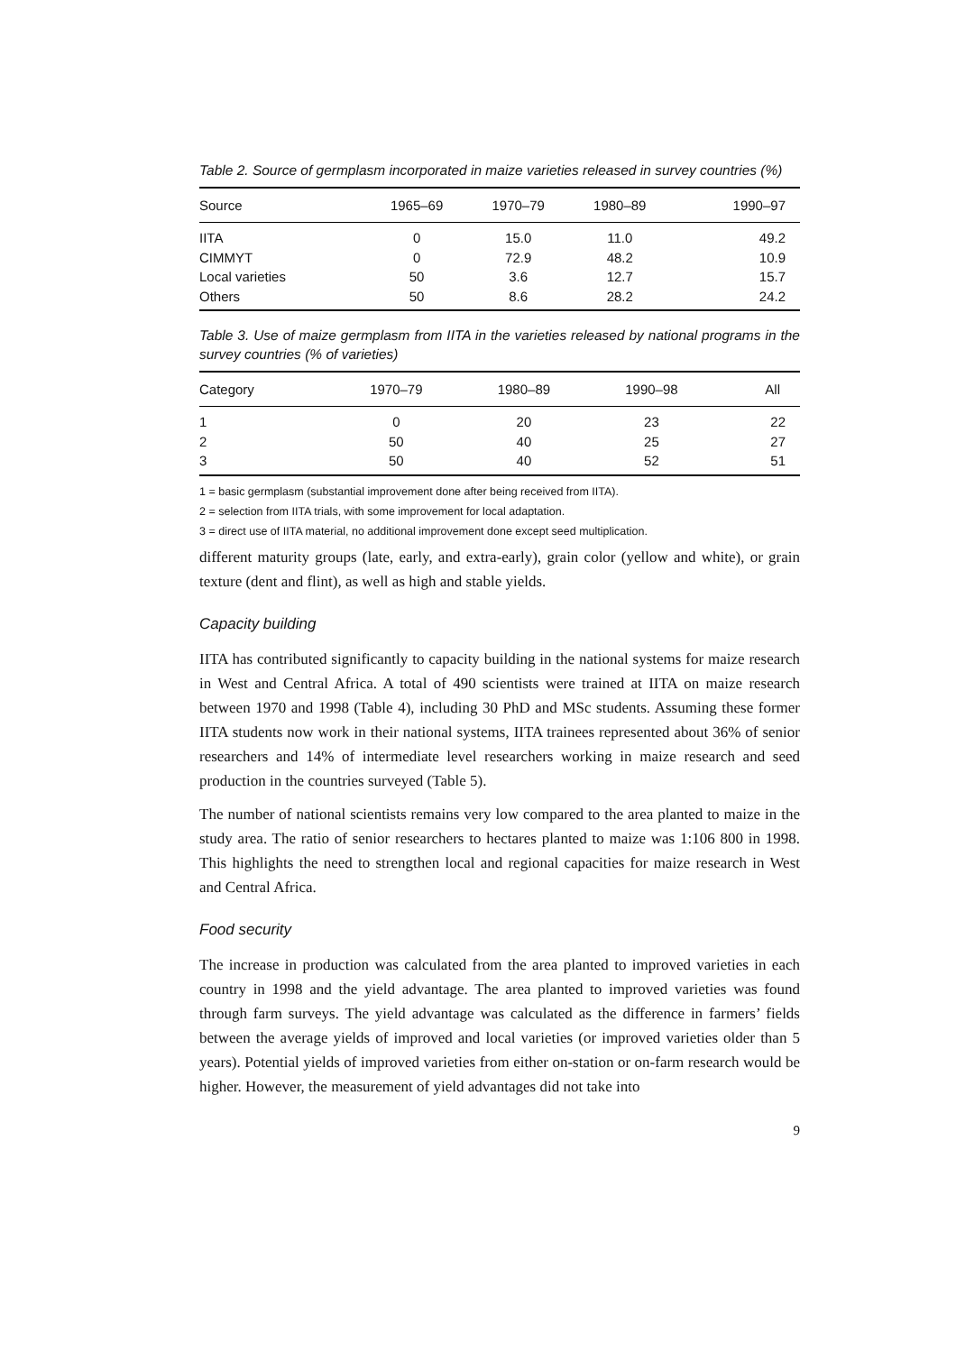Table 2. Source of germplasm incorporated in maize varieties released in survey countries (%)
| Source | 1965–69 | 1970–79 | 1980–89 | 1990–97 |
| --- | --- | --- | --- | --- |
| IITA | 0 | 15.0 | 11.0 | 49.2 |
| CIMMYT | 0 | 72.9 | 48.2 | 10.9 |
| Local varieties | 50 | 3.6 | 12.7 | 15.7 |
| Others | 50 | 8.6 | 28.2 | 24.2 |
Table 3. Use of maize germplasm from IITA in the varieties released by national programs in the survey countries (% of varieties)
| Category | 1970–79 | 1980–89 | 1990–98 | All |
| --- | --- | --- | --- | --- |
| 1 | 0 | 20 | 23 | 22 |
| 2 | 50 | 40 | 25 | 27 |
| 3 | 50 | 40 | 52 | 51 |
1 = basic germplasm (substantial improvement done after being received from IITA).
2 = selection from IITA trials, with some improvement for local adaptation.
3 = direct use of IITA material, no additional improvement done except seed multiplication.
different maturity groups (late, early, and extra-early), grain color (yellow and white), or grain texture (dent and flint), as well as high and stable yields.
Capacity building
IITA has contributed significantly to capacity building in the national systems for maize research in West and Central Africa. A total of 490 scientists were trained at IITA on maize research between 1970 and 1998 (Table 4), including 30 PhD and MSc students. Assuming these former IITA students now work in their national systems, IITA trainees represented about 36% of senior researchers and 14% of intermediate level researchers working in maize research and seed production in the countries surveyed (Table 5).
The number of national scientists remains very low compared to the area planted to maize in the study area. The ratio of senior researchers to hectares planted to maize was 1:106 800 in 1998. This highlights the need to strengthen local and regional capacities for maize research in West and Central Africa.
Food security
The increase in production was calculated from the area planted to improved varieties in each country in 1998 and the yield advantage. The area planted to improved varieties was found through farm surveys. The yield advantage was calculated as the difference in farmers’ fields between the average yields of improved and local varieties (or improved varieties older than 5 years). Potential yields of improved varieties from either on-station or on-farm research would be higher. However, the measurement of yield advantages did not take into
9